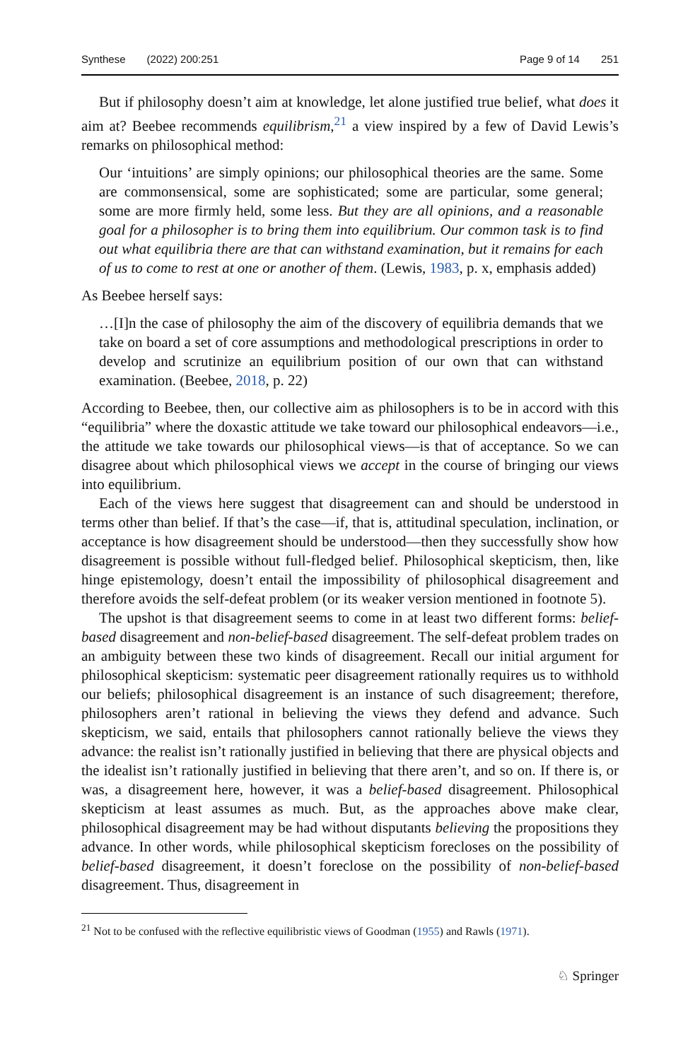Synthese (2022) 200:251 Page 9 of 14 251
But if philosophy doesn’t aim at knowledge, let alone justified true belief, what does it aim at? Beebee recommends equilibrism,<sup>21</sup> a view inspired by a few of David Lewis’s remarks on philosophical method:
Our ‘intuitions’ are simply opinions; our philosophical theories are the same. Some are commonsensical, some are sophisticated; some are particular, some general; some are more firmly held, some less. But they are all opinions, and a reasonable goal for a philosopher is to bring them into equilibrium. Our common task is to find out what equilibria there are that can withstand examination, but it remains for each of us to come to rest at one or another of them. (Lewis, 1983, p. x, emphasis added)
As Beebee herself says:
…[I]n the case of philosophy the aim of the discovery of equilibria demands that we take on board a set of core assumptions and methodological prescriptions in order to develop and scrutinize an equilibrium position of our own that can withstand examination. (Beebee, 2018, p. 22)
According to Beebee, then, our collective aim as philosophers is to be in accord with this “equilibria” where the doxastic attitude we take toward our philosophical endeavors—i.e., the attitude we take towards our philosophical views—is that of acceptance. So we can disagree about which philosophical views we accept in the course of bringing our views into equilibrium.
Each of the views here suggest that disagreement can and should be understood in terms other than belief. If that’s the case—if, that is, attitudinal speculation, inclination, or acceptance is how disagreement should be understood—then they successfully show how disagreement is possible without full-fledged belief. Philosophical skepticism, then, like hinge epistemology, doesn’t entail the impossibility of philosophical disagreement and therefore avoids the self-defeat problem (or its weaker version mentioned in footnote 5).
The upshot is that disagreement seems to come in at least two different forms: belief-based disagreement and non-belief-based disagreement. The self-defeat problem trades on an ambiguity between these two kinds of disagreement. Recall our initial argument for philosophical skepticism: systematic peer disagreement rationally requires us to withhold our beliefs; philosophical disagreement is an instance of such disagreement; therefore, philosophers aren’t rational in believing the views they defend and advance. Such skepticism, we said, entails that philosophers cannot rationally believe the views they advance: the realist isn’t rationally justified in believing that there are physical objects and the idealist isn’t rationally justified in believing that there aren’t, and so on. If there is, or was, a disagreement here, however, it was a belief-based disagreement. Philosophical skepticism at least assumes as much. But, as the approaches above make clear, philosophical disagreement may be had without disputants believing the propositions they advance. In other words, while philosophical skepticism forecloses on the possibility of belief-based disagreement, it doesn’t foreclose on the possibility of non-belief-based disagreement. Thus, disagreement in
<sup>21</sup> Not to be confused with the reflective equilibristic views of Goodman (1955) and Rawls (1971).
♘ Springer